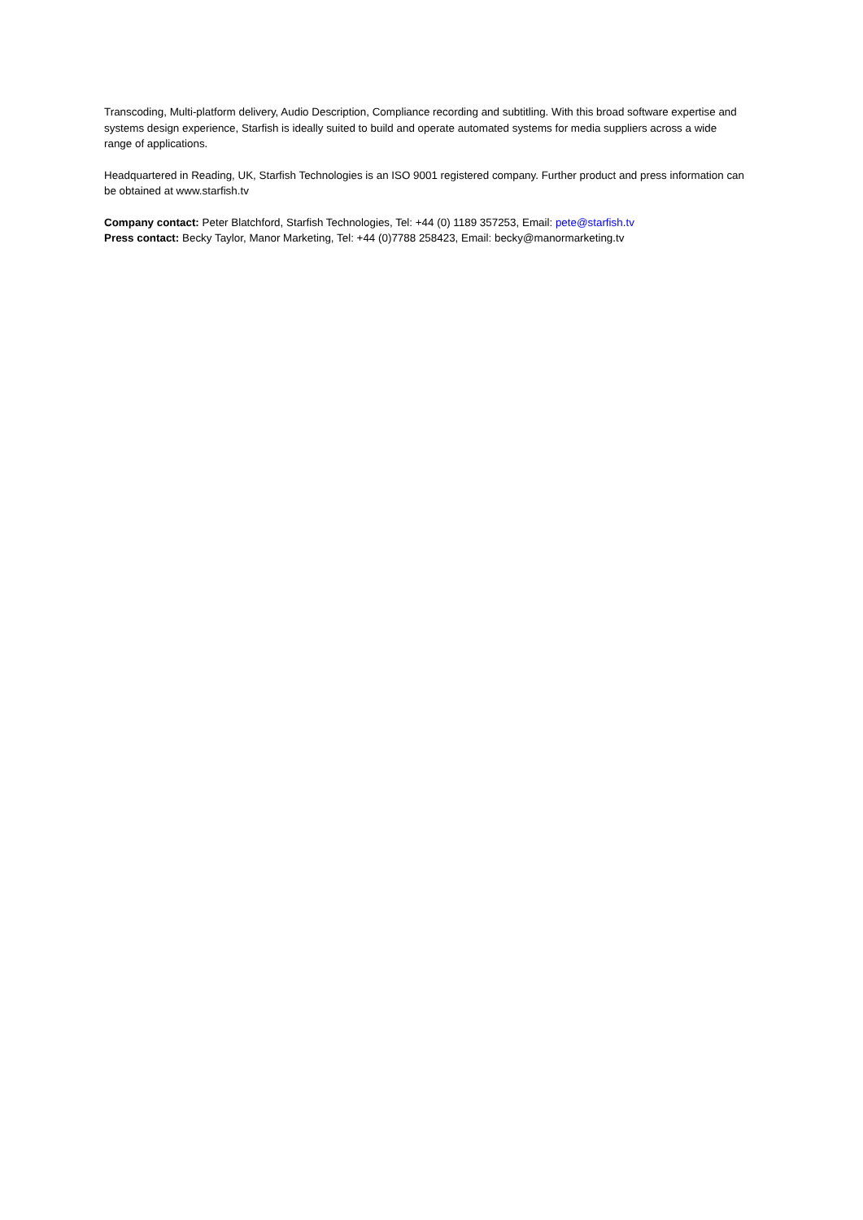Transcoding, Multi-platform delivery, Audio Description, Compliance recording and subtitling. With this broad software expertise and systems design experience, Starfish is ideally suited to build and operate automated systems for media suppliers across a wide range of applications.
Headquartered in Reading, UK, Starfish Technologies is an ISO 9001 registered company. Further product and press information can be obtained at www.starfish.tv
Company contact: Peter Blatchford, Starfish Technologies, Tel: +44 (0) 1189 357253, Email: pete@starfish.tv
Press contact: Becky Taylor, Manor Marketing, Tel: +44 (0)7788 258423, Email: becky@manormarketing.tv